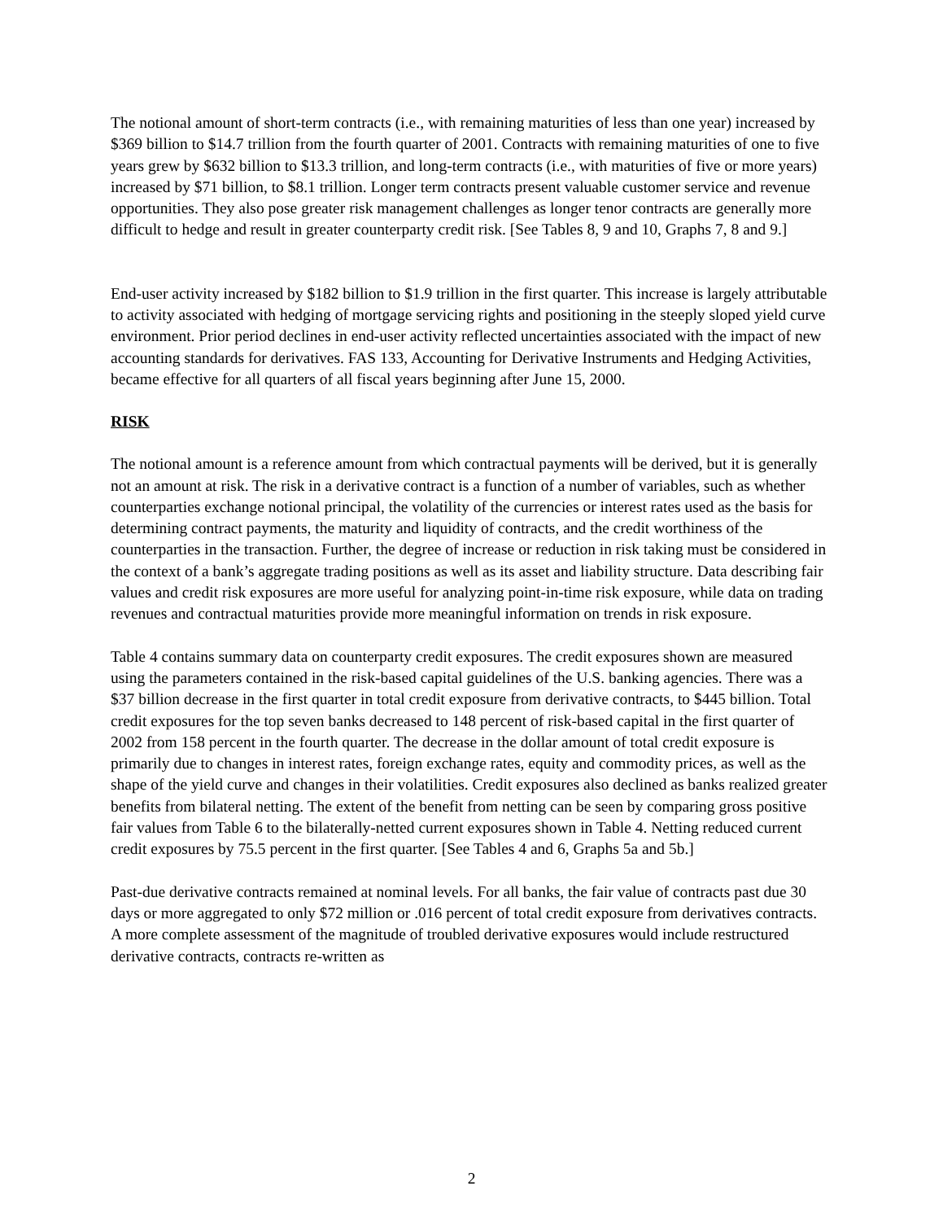The notional amount of short-term contracts (i.e., with remaining maturities of less than one year) increased by $369 billion to $14.7 trillion from the fourth quarter of 2001. Contracts with remaining maturities of one to five years grew by $632 billion to $13.3 trillion, and long-term contracts (i.e., with maturities of five or more years) increased by $71 billion, to $8.1 trillion. Longer term contracts present valuable customer service and revenue opportunities. They also pose greater risk management challenges as longer tenor contracts are generally more difficult to hedge and result in greater counterparty credit risk. [See Tables 8, 9 and 10, Graphs 7, 8 and 9.]
End-user activity increased by $182 billion to $1.9 trillion in the first quarter. This increase is largely attributable to activity associated with hedging of mortgage servicing rights and positioning in the steeply sloped yield curve environment. Prior period declines in end-user activity reflected uncertainties associated with the impact of new accounting standards for derivatives. FAS 133, Accounting for Derivative Instruments and Hedging Activities, became effective for all quarters of all fiscal years beginning after June 15, 2000.
RISK
The notional amount is a reference amount from which contractual payments will be derived, but it is generally not an amount at risk. The risk in a derivative contract is a function of a number of variables, such as whether counterparties exchange notional principal, the volatility of the currencies or interest rates used as the basis for determining contract payments, the maturity and liquidity of contracts, and the credit worthiness of the counterparties in the transaction. Further, the degree of increase or reduction in risk taking must be considered in the context of a bank’s aggregate trading positions as well as its asset and liability structure. Data describing fair values and credit risk exposures are more useful for analyzing point-in-time risk exposure, while data on trading revenues and contractual maturities provide more meaningful information on trends in risk exposure.
Table 4 contains summary data on counterparty credit exposures. The credit exposures shown are measured using the parameters contained in the risk-based capital guidelines of the U.S. banking agencies. There was a $37 billion decrease in the first quarter in total credit exposure from derivative contracts, to $445 billion. Total credit exposures for the top seven banks decreased to 148 percent of risk-based capital in the first quarter of 2002 from 158 percent in the fourth quarter. The decrease in the dollar amount of total credit exposure is primarily due to changes in interest rates, foreign exchange rates, equity and commodity prices, as well as the shape of the yield curve and changes in their volatilities. Credit exposures also declined as banks realized greater benefits from bilateral netting. The extent of the benefit from netting can be seen by comparing gross positive fair values from Table 6 to the bilaterally-netted current exposures shown in Table 4. Netting reduced current credit exposures by 75.5 percent in the first quarter. [See Tables 4 and 6, Graphs 5a and 5b.]
Past-due derivative contracts remained at nominal levels. For all banks, the fair value of contracts past due 30 days or more aggregated to only $72 million or .016 percent of total credit exposure from derivatives contracts. A more complete assessment of the magnitude of troubled derivative exposures would include restructured derivative contracts, contracts re-written as
2